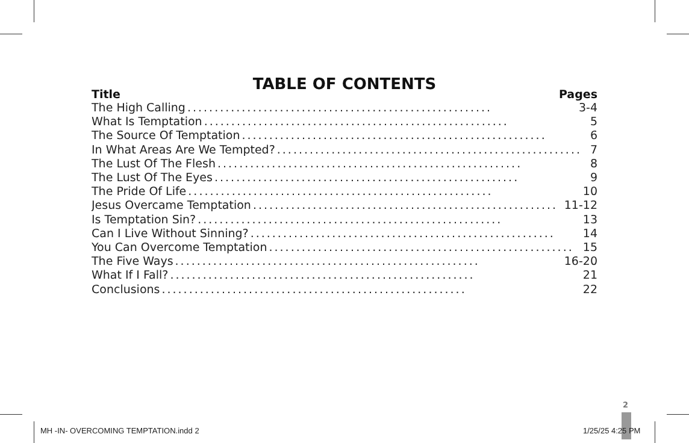TABLE OF CONTENTS
Title Pages
The High Calling........................................................ 3-4
What Is Temptation........................................................ 5
The Source Of Temptation........................................................ 6
In What Areas Are We Tempted?........................................................ 7
The Lust Of The Flesh........................................................ 8
The Lust Of The Eyes........................................................ 9
The Pride Of Life........................................................ 10
Jesus Overcame Temptation........................................................ 11-12
Is Temptation Sin?........................................................ 13
Can I Live Without Sinning?........................................................ 14
You Can Overcome Temptation........................................................ 15
The Five Ways........................................................ 16-20
What If I Fall?........................................................ 21
Conclusions........................................................ 22
2
MH -IN- OVERCOMING TEMPTATION.indd 2
1/25/25 4:25 PM